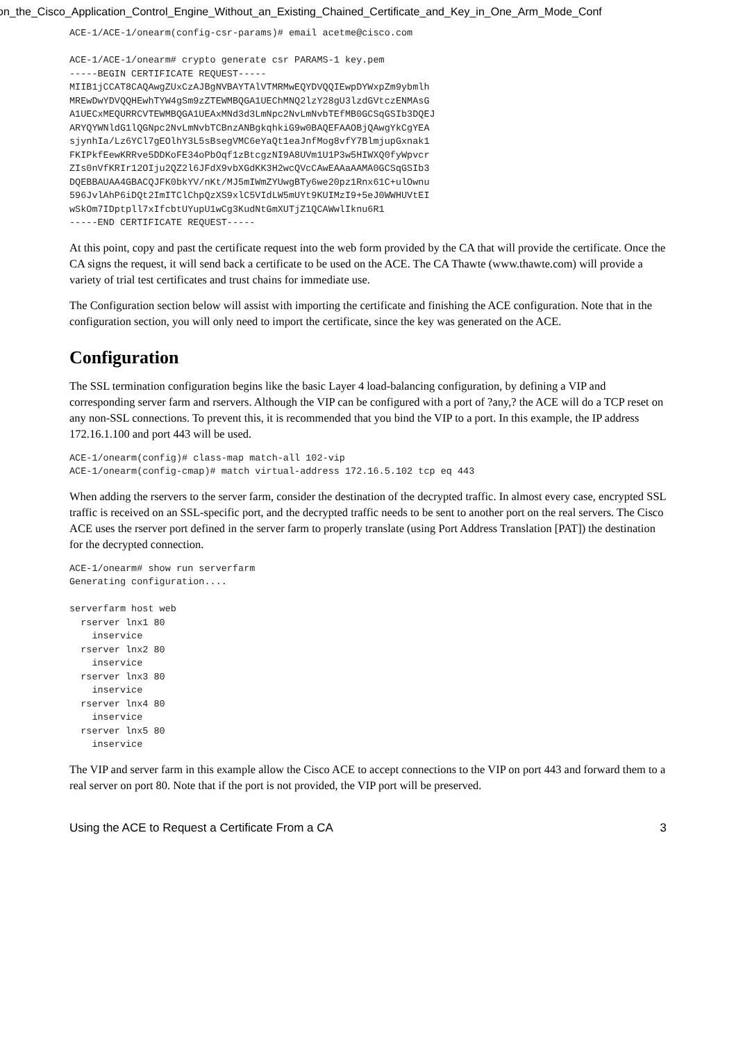on_the_Cisco_Application_Control_Engine_Without_an_Existing_Chained_Certificate_and_Key_in_One_Arm_Mode_Conf
ACE-1/ACE-1/onearm(config-csr-params)# email acetme@cisco.com

ACE-1/ACE-1/onearm# crypto generate csr PARAMS-1 key.pem
-----BEGIN CERTIFICATE REQUEST-----
MIIB1jCCAT8CAQAwgZUxCzAJBgNVBAYTAlVTMRMwEQYDVQQIEwpDYWxpZm9ybmlh
MREwDwYDVQQHEwhTYW4gSm9zZTEWMBQGA1UEChMNQ2lzY28gU3lzdGVtczENMAsG
A1UECxMEQURRCVTEWMBQGA1UEAxMNd3d3LmNpc2NvLmNvbTEfMB0GCSqGSIb3DQEJ
ARYQYWNldG1lQGNpc2NvLmNvbTCBnzANBgkqhkiG9w0BAQEFAAOBjQAwgYkCgYEA
sjynhIa/Lz6YCl7gEOlhY3L5sBsegVMC6eYaQt1eaJnfMog8vfY7BlmjupGxnak1
FKIPkfEewKRRve5DDKoFE34oPbOqf1zBtcgzNI9A8UVm1U1P3w5HIWXQ0fyWpvcr
ZIs0nVfKRIr12OIju2QZ2l6JFdX9vbXGdKK3H2wcQVcCAwEAAaAAMA0GCSqGSIb3
DQEBBAUAA4GBACQJFK0bkYV/nKt/MJ5mIWmZYUwgBTy6we20pz1Rnx61C+ulOwnu
596JvlAhP6iDQt2ImITClChpQzXS9xlC5VIdLW5mUYt9KUIMzI9+5eJ0WWHUVtEI
wSkOm7IDptpll7xIfcbtUYupU1wCg3KudNtGmXUTjZ1QCAWwlIknu6R1
-----END CERTIFICATE REQUEST-----
At this point, copy and past the certificate request into the web form provided by the CA that will provide the certificate. Once the CA signs the request, it will send back a certificate to be used on the ACE. The CA Thawte (www.thawte.com) will provide a variety of trial test certificates and trust chains for immediate use.
The Configuration section below will assist with importing the certificate and finishing the ACE configuration. Note that in the configuration section, you will only need to import the certificate, since the key was generated on the ACE.
Configuration
The SSL termination configuration begins like the basic Layer 4 load-balancing configuration, by defining a VIP and corresponding server farm and rservers. Although the VIP can be configured with a port of ?any,? the ACE will do a TCP reset on any non-SSL connections. To prevent this, it is recommended that you bind the VIP to a port. In this example, the IP address 172.16.1.100 and port 443 will be used.
ACE-1/onearm(config)# class-map match-all 102-vip
ACE-1/onearm(config-cmap)# match virtual-address 172.16.5.102 tcp eq 443
When adding the rservers to the server farm, consider the destination of the decrypted traffic. In almost every case, encrypted SSL traffic is received on an SSL-specific port, and the decrypted traffic needs to be sent to another port on the real servers. The Cisco ACE uses the rserver port defined in the server farm to properly translate (using Port Address Translation [PAT]) the destination for the decrypted connection.
ACE-1/onearm# show run serverfarm
Generating configuration....

serverfarm host web
  rserver lnx1 80
    inservice
  rserver lnx2 80
    inservice
  rserver lnx3 80
    inservice
  rserver lnx4 80
    inservice
  rserver lnx5 80
    inservice
The VIP and server farm in this example allow the Cisco ACE to accept connections to the VIP on port 443 and forward them to a real server on port 80. Note that if the port is not provided, the VIP port will be preserved.
Using the ACE to Request a Certificate From a CA 3